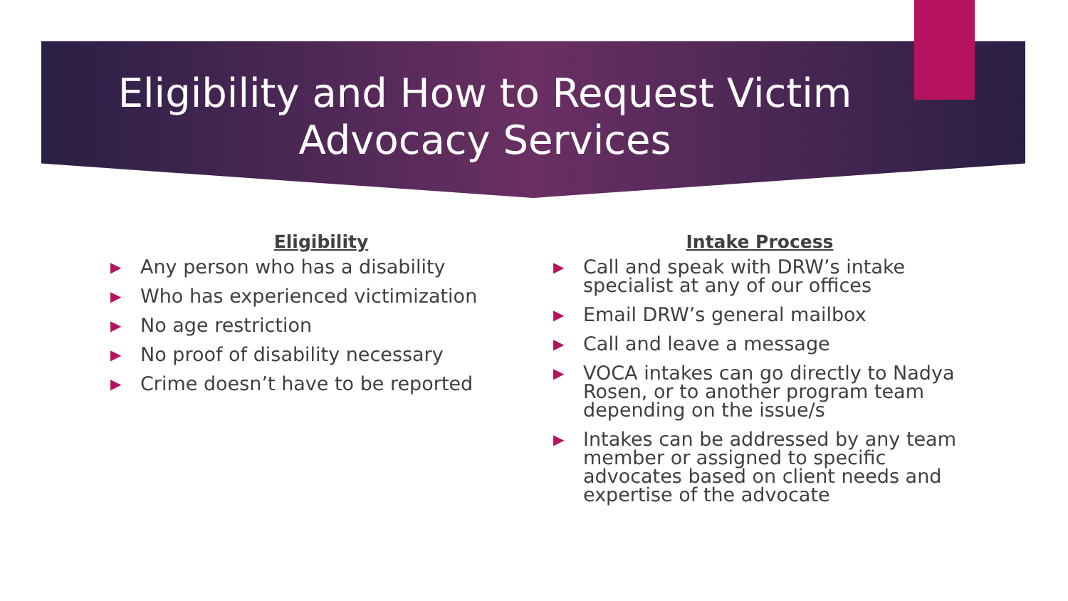Eligibility and How to Request Victim
Advocacy Services
Eligibility
▶ Any person who has a disability
▶ Who has experienced victimization
▶ No age restriction
▶ No proof of disability necessary
▶ Crime doesn’t have to be reported
Intake Process
▶ Call and speak with DRW’s intake specialist at any of our offices
▶ Email DRW’s general mailbox
▶ Call and leave a message
▶ VOCA intakes can go directly to Nadya Rosen, or to another program team depending on the issue/s
▶ Intakes can be addressed by any team member or assigned to specific advocates based on client needs and expertise of the advocate